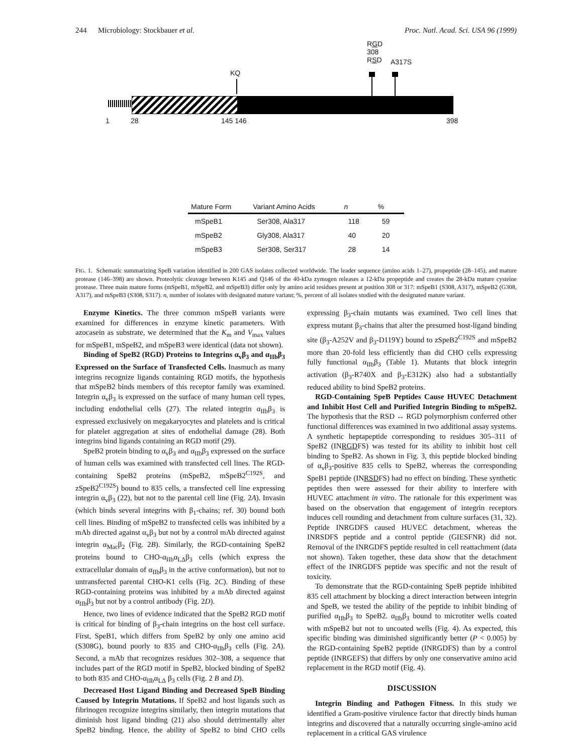244 Microbiology: Stockbauer et al. Proc. Natl. Acad. Sci. USA 96 (1999)
RGD
308
RSD
A317S
KQ
1 28 145 146 398
| Mature Form | Variant Amino Acids | n | % |
| --- | --- | --- | --- |
| mSpeB1 | Ser308, Ala317 | 118 | 59 |
| mSpeB2 | Gly308, Ala317 | 40 | 20 |
| mSpeB3 | Ser308, Ser317 | 28 | 14 |
FIG. 1. Schematic summarizing SpeB variation identified in 200 GAS isolates collected worldwide. The leader sequence (amino acids 1–27), propeptide (28–145), and mature protease (146–398) are shown. Proteolytic cleavage between K145 and Q146 of the 40-kDa zymogen releases a 12-kDa propeptide and creates the 28-kDa mature cysteine protease. Three main mature forms (mSpeB1, mSpeB2, and mSpeB3) differ only by amino acid residues present at position 308 or 317: mSpeB1 (S308, A317), mSpeB2 (G308, A317), and mSpeB3 (S308, S317). n, number of isolates with designated mature variant; %, percent of all isolates studied with the designated mature variant.
Enzyme Kinetics. The three common mSpeB variants were examined for differences in enzyme kinetic parameters. With azocasein as substrate, we determined that the K<sub>m</sub> and V<sub>max</sub> values for mSpeB1, mSpeB2, and mSpeB3 were identical (data not shown).
Binding of SpeB2 (RGD) Proteins to Integrins α<sub>v</sub>β<sub>3</sub> and α<sub>IIb</sub>β<sub>3</sub> Expressed on the Surface of Transfected Cells. Inasmuch as many integrins recognize ligands containing RGD motifs, the hypothesis that mSpeB2 binds members of this receptor family was examined. Integrin α<sub>v</sub>β<sub>3</sub> is expressed on the surface of many human cell types, including endothelial cells (27). The related integrin α<sub>IIb</sub>β<sub>3</sub> is expressed exclusively on megakaryocytes and platelets and is critical for platelet aggregation at sites of endothelial damage (28). Both integrins bind ligands containing an RGD motif (29).
SpeB2 protein binding to α<sub>v</sub>β<sub>3</sub> and α<sub>IIb</sub>β<sub>3</sub> expressed on the surface of human cells was examined with transfected cell lines. The RGD-containing SpeB2 proteins (mSpeB2, mSpeB2<sup>C192S</sup>, and zSpeB2<sup>C192S</sup>) bound to 835 cells, a transfected cell line expressing integrin α<sub>v</sub>β<sub>3</sub> (22), but not to the parental cell line (Fig. 2A). Invasin (which binds several integrins with β<sub>1</sub>-chains; ref. 30) bound both cell lines. Binding of mSpeB2 to transfected cells was inhibited by a mAb directed against α<sub>v</sub>β<sub>3</sub> but not by a control mAb directed against integrin α<sub>Mac</sub>β<sub>2</sub> (Fig. 2B). Similarly, the RGD-containing SpeB2 proteins bound to CHO-α<sub>IIb</sub>α<sub>LΔ</sub>β<sub>3</sub> cells (which express the extracellular domain of α<sub>IIb</sub>β<sub>3</sub> in the active conformation), but not to untransfected parental CHO-K1 cells (Fig. 2C). Binding of these RGD-containing proteins was inhibited by a mAb directed against α<sub>IIb</sub>β<sub>3</sub> but not by a control antibody (Fig. 2D).
Hence, two lines of evidence indicated that the SpeB2 RGD motif is critical for binding of β<sub>3</sub>-chain integrins on the host cell surface. First, SpeB1, which differs from SpeB2 by only one amino acid (S308G), bound poorly to 835 and CHO-α<sub>IIb</sub>β<sub>3</sub> cells (Fig. 2A). Second, a mAb that recognizes residues 302–308, a sequence that includes part of the RGD motif in SpeB2, blocked binding of SpeB2 to both 835 and CHO-α<sub>IIb</sub>α<sub>LΔ</sub> β<sub>3</sub> cells (Fig. 2 B and D).
Decreased Host Ligand Binding and Decreased SpeB Binding Caused by Integrin Mutations. If SpeB2 and host ligands such as fibrinogen recognize integrins similarly, then integrin mutations that diminish host ligand binding (21) also should detrimentally alter SpeB2 binding. Hence, the ability of SpeB2 to bind CHO cells expressing β<sub>3</sub>-chain mutants was examined. Two cell lines that express mutant β<sub>3</sub>-chains that alter the presumed host-ligand binding site (β<sub>3</sub>-A252V and β<sub>3</sub>-D119Y) bound to zSpeB2<sup>C192S</sup> and mSpeB2 more than 20-fold less efficiently than did CHO cells expressing fully functional α<sub>IIb</sub>β<sub>3</sub> (Table 1). Mutants that block integrin activation (β<sub>3</sub>-R740X and β<sub>3</sub>-E312K) also had a substantially reduced ability to bind SpeB2 proteins.
RGD-Containing SpeB Peptides Cause HUVEC Detachment and Inhibit Host Cell and Purified Integrin Binding to mSpeB2. The hypothesis that the RSD ↔ RGD polymorphism conferred other functional differences was examined in two additional assay systems. A synthetic heptapeptide corresponding to residues 305–311 of SpeB2 (INRGDFS) was tested for its ability to inhibit host cell binding to SpeB2. As shown in Fig. 3, this peptide blocked binding of α<sub>v</sub>β<sub>3</sub>-positive 835 cells to SpeB2, whereas the corresponding SpeB1 peptide (INRSDFS) had no effect on binding. These synthetic peptides then were assessed for their ability to interfere with HUVEC attachment in vitro. The rationale for this experiment was based on the observation that engagement of integrin receptors induces cell rounding and detachment from culture surfaces (31, 32). Peptide INRGDFS caused HUVEC detachment, whereas the INRSDFS peptide and a control peptide (GIESFNR) did not. Removal of the INRGDFS peptide resulted in cell reattachment (data not shown). Taken together, these data show that the detachment effect of the INRGDFS peptide was specific and not the result of toxicity.
To demonstrate that the RGD-containing SpeB peptide inhibited 835 cell attachment by blocking a direct interaction between integrin and SpeB, we tested the ability of the peptide to inhibit binding of purified α<sub>IIb</sub>β<sub>3</sub> to SpeB2. α<sub>IIb</sub>β<sub>3</sub> bound to microtiter wells coated with mSpeB2 but not to uncoated wells (Fig. 4). As expected, this specific binding was diminished significantly better (P < 0.005) by the RGD-containing SpeB2 peptide (INRGDFS) than by a control peptide (INRGEFS) that differs by only one conservative amino acid replacement in the RGD motif (Fig. 4).
DISCUSSION
Integrin Binding and Pathogen Fitness. In this study we identified a Gram-positive virulence factor that directly binds human integrins and discovered that a naturally occurring single-amino acid replacement in a critical GAS virulence